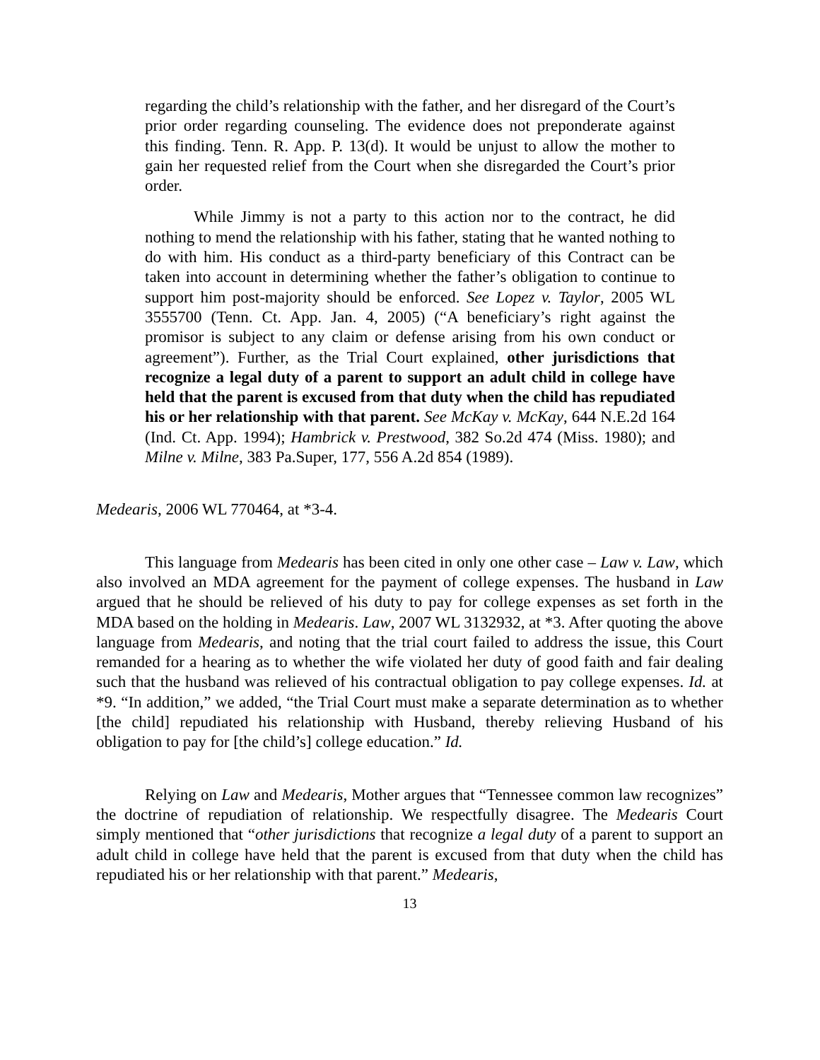regarding the child’s relationship with the father, and her disregard of the Court’s prior order regarding counseling. The evidence does not preponderate against this finding. Tenn. R. App. P. 13(d). It would be unjust to allow the mother to gain her requested relief from the Court when she disregarded the Court’s prior order.
While Jimmy is not a party to this action nor to the contract, he did nothing to mend the relationship with his father, stating that he wanted nothing to do with him. His conduct as a third-party beneficiary of this Contract can be taken into account in determining whether the father’s obligation to continue to support him post-majority should be enforced. See Lopez v. Taylor, 2005 WL 3555700 (Tenn. Ct. App. Jan. 4, 2005) (“A beneficiary’s right against the promisor is subject to any claim or defense arising from his own conduct or agreement”). Further, as the Trial Court explained, other jurisdictions that recognize a legal duty of a parent to support an adult child in college have held that the parent is excused from that duty when the child has repudiated his or her relationship with that parent. See McKay v. McKay, 644 N.E.2d 164 (Ind. Ct. App. 1994); Hambrick v. Prestwood, 382 So.2d 474 (Miss. 1980); and Milne v. Milne, 383 Pa.Super, 177, 556 A.2d 854 (1989).
Medearis, 2006 WL 770464, at *3-4.
This language from Medearis has been cited in only one other case – Law v. Law, which also involved an MDA agreement for the payment of college expenses. The husband in Law argued that he should be relieved of his duty to pay for college expenses as set forth in the MDA based on the holding in Medearis. Law, 2007 WL 3132932, at *3. After quoting the above language from Medearis, and noting that the trial court failed to address the issue, this Court remanded for a hearing as to whether the wife violated her duty of good faith and fair dealing such that the husband was relieved of his contractual obligation to pay college expenses. Id. at *9. “In addition,” we added, “the Trial Court must make a separate determination as to whether [the child] repudiated his relationship with Husband, thereby relieving Husband of his obligation to pay for [the child’s] college education.” Id.
Relying on Law and Medearis, Mother argues that “Tennessee common law recognizes” the doctrine of repudiation of relationship. We respectfully disagree. The Medearis Court simply mentioned that “other jurisdictions that recognize a legal duty of a parent to support an adult child in college have held that the parent is excused from that duty when the child has repudiated his or her relationship with that parent.” Medearis,
13